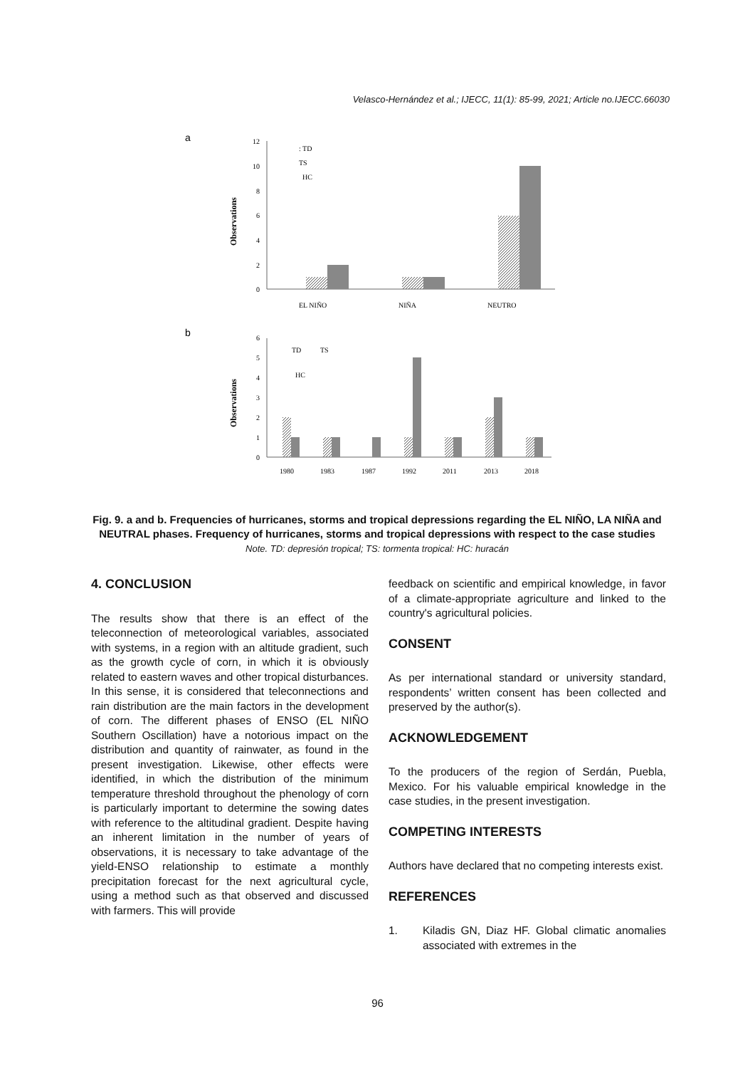Velasco-Hernández et al.; IJECC, 11(1): 85-99, 2021; Article no.IJECC.66030
a
12
10
8
6
4
2
0
: TD
TS
HC
Observations
EL NIÑO
NIÑA
NEUTRO
b
6
5
4
3
2
1
0
TD
TS
HC
Observations
1980
1983
1987
1992
2011
2013
2018
Fig. 9. a and b. Frequencies of hurricanes, storms and tropical depressions regarding the EL NIÑO, LA NIÑA and NEUTRAL phases. Frequency of hurricanes, storms and tropical depressions with respect to the case studies
Note. TD: depresión tropical; TS: tormenta tropical: HC: huracán
4. CONCLUSION
The results show that there is an effect of the teleconnection of meteorological variables, associated with systems, in a region with an altitude gradient, such as the growth cycle of corn, in which it is obviously related to eastern waves and other tropical disturbances. In this sense, it is considered that teleconnections and rain distribution are the main factors in the development of corn. The different phases of ENSO (EL NIÑO Southern Oscillation) have a notorious impact on the distribution and quantity of rainwater, as found in the present investigation. Likewise, other effects were identified, in which the distribution of the minimum temperature threshold throughout the phenology of corn is particularly important to determine the sowing dates with reference to the altitudinal gradient. Despite having an inherent limitation in the number of years of observations, it is necessary to take advantage of the yield-ENSO relationship to estimate a monthly precipitation forecast for the next agricultural cycle, using a method such as that observed and discussed with farmers. This will provide
feedback on scientific and empirical knowledge, in favor of a climate-appropriate agriculture and linked to the country's agricultural policies.
CONSENT
As per international standard or university standard, respondents’ written consent has been collected and preserved by the author(s).
ACKNOWLEDGEMENT
To the producers of the region of Serdán, Puebla, Mexico. For his valuable empirical knowledge in the case studies, in the present investigation.
COMPETING INTERESTS
Authors have declared that no competing interests exist.
REFERENCES
1. Kiladis GN, Diaz HF. Global climatic anomalies associated with extremes in the
96